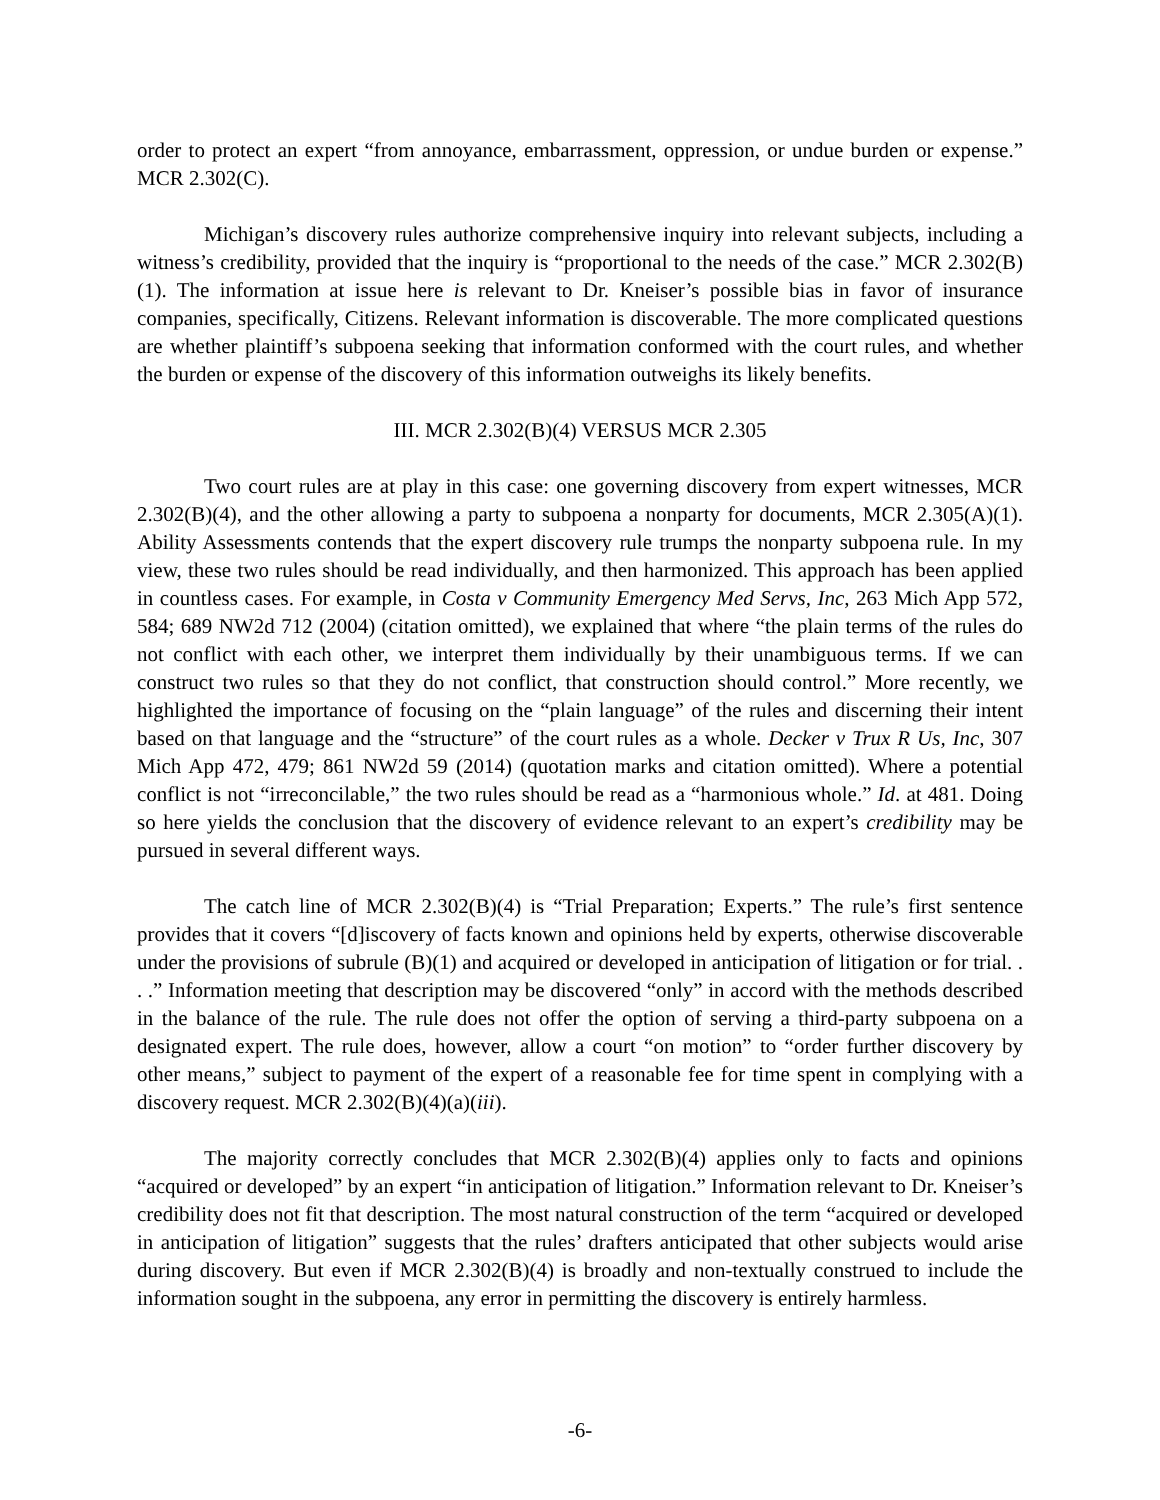order to protect an expert “from annoyance, embarrassment, oppression, or undue burden or expense.” MCR 2.302(C).
Michigan’s discovery rules authorize comprehensive inquiry into relevant subjects, including a witness’s credibility, provided that the inquiry is “proportional to the needs of the case.” MCR 2.302(B)(1). The information at issue here is relevant to Dr. Kneiser’s possible bias in favor of insurance companies, specifically, Citizens. Relevant information is discoverable. The more complicated questions are whether plaintiff’s subpoena seeking that information conformed with the court rules, and whether the burden or expense of the discovery of this information outweighs its likely benefits.
III. MCR 2.302(B)(4) VERSUS MCR 2.305
Two court rules are at play in this case: one governing discovery from expert witnesses, MCR 2.302(B)(4), and the other allowing a party to subpoena a nonparty for documents, MCR 2.305(A)(1). Ability Assessments contends that the expert discovery rule trumps the nonparty subpoena rule. In my view, these two rules should be read individually, and then harmonized. This approach has been applied in countless cases. For example, in Costa v Community Emergency Med Servs, Inc, 263 Mich App 572, 584; 689 NW2d 712 (2004) (citation omitted), we explained that where “the plain terms of the rules do not conflict with each other, we interpret them individually by their unambiguous terms. If we can construct two rules so that they do not conflict, that construction should control.” More recently, we highlighted the importance of focusing on the “plain language” of the rules and discerning their intent based on that language and the “structure” of the court rules as a whole. Decker v Trux R Us, Inc, 307 Mich App 472, 479; 861 NW2d 59 (2014) (quotation marks and citation omitted). Where a potential conflict is not “irreconcilable,” the two rules should be read as a “harmonious whole.” Id. at 481. Doing so here yields the conclusion that the discovery of evidence relevant to an expert’s credibility may be pursued in several different ways.
The catch line of MCR 2.302(B)(4) is “Trial Preparation; Experts.” The rule’s first sentence provides that it covers “[d]iscovery of facts known and opinions held by experts, otherwise discoverable under the provisions of subrule (B)(1) and acquired or developed in anticipation of litigation or for trial. . . .” Information meeting that description may be discovered “only” in accord with the methods described in the balance of the rule. The rule does not offer the option of serving a third-party subpoena on a designated expert. The rule does, however, allow a court “on motion” to “order further discovery by other means,” subject to payment of the expert of a reasonable fee for time spent in complying with a discovery request. MCR 2.302(B)(4)(a)(iii).
The majority correctly concludes that MCR 2.302(B)(4) applies only to facts and opinions “acquired or developed” by an expert “in anticipation of litigation.” Information relevant to Dr. Kneiser’s credibility does not fit that description. The most natural construction of the term “acquired or developed in anticipation of litigation” suggests that the rules’ drafters anticipated that other subjects would arise during discovery. But even if MCR 2.302(B)(4) is broadly and non-textually construed to include the information sought in the subpoena, any error in permitting the discovery is entirely harmless.
-6-